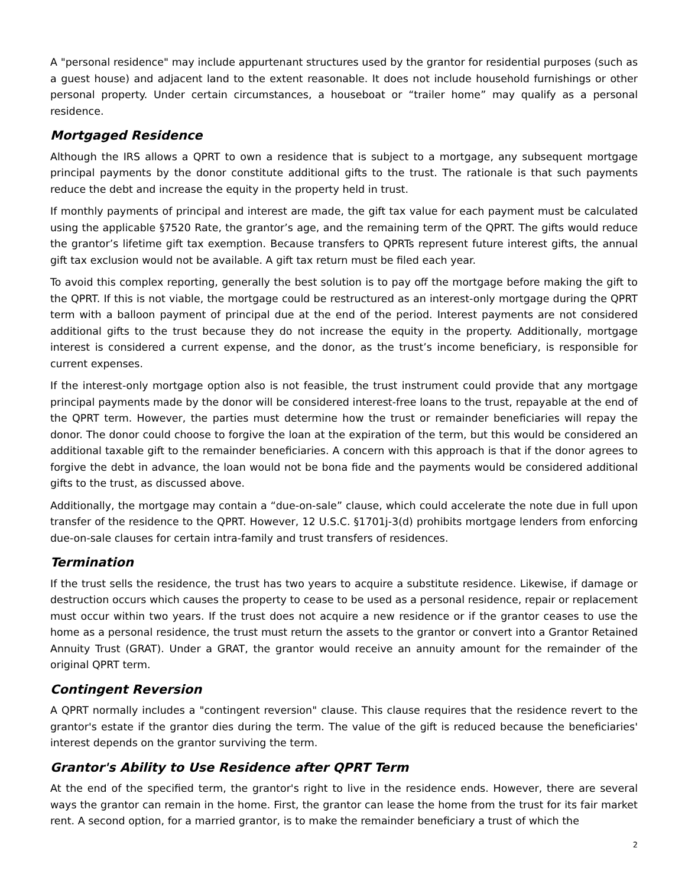A "personal residence" may include appurtenant structures used by the grantor for residential purposes (such as a guest house) and adjacent land to the extent reasonable. It does not include household furnishings or other personal property. Under certain circumstances, a houseboat or “trailer home” may qualify as a personal residence.
Mortgaged Residence
Although the IRS allows a QPRT to own a residence that is subject to a mortgage, any subsequent mortgage principal payments by the donor constitute additional gifts to the trust. The rationale is that such payments reduce the debt and increase the equity in the property held in trust.
If monthly payments of principal and interest are made, the gift tax value for each payment must be calculated using the applicable §7520 Rate, the grantor’s age, and the remaining term of the QPRT. The gifts would reduce the grantor’s lifetime gift tax exemption. Because transfers to QPRTs represent future interest gifts, the annual gift tax exclusion would not be available. A gift tax return must be filed each year.
To avoid this complex reporting, generally the best solution is to pay off the mortgage before making the gift to the QPRT. If this is not viable, the mortgage could be restructured as an interest-only mortgage during the QPRT term with a balloon payment of principal due at the end of the period. Interest payments are not considered additional gifts to the trust because they do not increase the equity in the property. Additionally, mortgage interest is considered a current expense, and the donor, as the trust’s income beneficiary, is responsible for current expenses.
If the interest-only mortgage option also is not feasible, the trust instrument could provide that any mortgage principal payments made by the donor will be considered interest-free loans to the trust, repayable at the end of the QPRT term. However, the parties must determine how the trust or remainder beneficiaries will repay the donor. The donor could choose to forgive the loan at the expiration of the term, but this would be considered an additional taxable gift to the remainder beneficiaries. A concern with this approach is that if the donor agrees to forgive the debt in advance, the loan would not be bona fide and the payments would be considered additional gifts to the trust, as discussed above.
Additionally, the mortgage may contain a “due-on-sale” clause, which could accelerate the note due in full upon transfer of the residence to the QPRT. However, 12 U.S.C. §1701j-3(d) prohibits mortgage lenders from enforcing due-on-sale clauses for certain intra-family and trust transfers of residences.
Termination
If the trust sells the residence, the trust has two years to acquire a substitute residence. Likewise, if damage or destruction occurs which causes the property to cease to be used as a personal residence, repair or replacement must occur within two years. If the trust does not acquire a new residence or if the grantor ceases to use the home as a personal residence, the trust must return the assets to the grantor or convert into a Grantor Retained Annuity Trust (GRAT). Under a GRAT, the grantor would receive an annuity amount for the remainder of the original QPRT term.
Contingent Reversion
A QPRT normally includes a "contingent reversion" clause. This clause requires that the residence revert to the grantor's estate if the grantor dies during the term. The value of the gift is reduced because the beneficiaries' interest depends on the grantor surviving the term.
Grantor's Ability to Use Residence after QPRT Term
At the end of the specified term, the grantor's right to live in the residence ends. However, there are several ways the grantor can remain in the home. First, the grantor can lease the home from the trust for its fair market rent. A second option, for a married grantor, is to make the remainder beneficiary a trust of which the
2